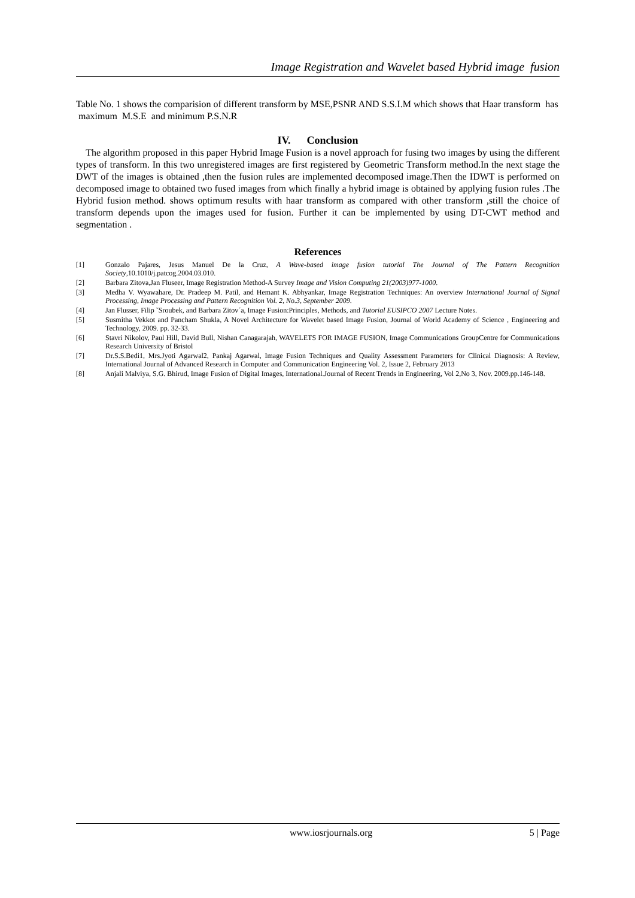Image Registration and Wavelet based Hybrid image fusion
Table No. 1 shows the comparision of different transform by MSE,PSNR AND S.S.I.M which shows that Haar transform has maximum M.S.E and minimum P.S.N.R
IV. Conclusion
The algorithm proposed in this paper Hybrid Image Fusion is a novel approach for fusing two images by using the different types of transform. In this two unregistered images are first registered by Geometric Transform method.In the next stage the DWT of the images is obtained ,then the fusion rules are implemented decomposed image.Then the IDWT is performed on decomposed image to obtained two fused images from which finally a hybrid image is obtained by applying fusion rules .The Hybrid fusion method. shows optimum results with haar transform as compared with other transform ,still the choice of transform depends upon the images used for fusion. Further it can be implemented by using DT-CWT method and segmentation .
References
[1] Gonzalo Pajares, Jesus Manuel De la Cruz, A Wave-based image fusion tutorial The Journal of The Pattern Recognition Society,10.1010/j.patcog.2004.03.010.
[2] Barbara Zitova,Jan Fluseer, Image Registration Method-A Survey Image and Vision Computing 21(2003)977-1000.
[3] Medha V. Wyawahare, Dr. Pradeep M. Patil, and Hemant K. Abhyankar, Image Registration Techniques: An overview International Journal of Signal Processing, Image Processing and Pattern Recognition Vol. 2, No.3, September 2009.
[4] Jan Flusser, Filip ˇSroubek, and Barbara Zitov´a, Image Fusion:Principles, Methods, and Tutorial EUSIPCO 2007 Lecture Notes.
[5] Susmitha Vekkot and Pancham Shukla, A Novel Architecture for Wavelet based Image Fusion, Journal of World Academy of Science , Engineering and Technology, 2009. pp. 32-33.
[6] Stavri Nikolov, Paul Hill, David Bull, Nishan Canagarajah, WAVELETS FOR IMAGE FUSION, Image Communications GroupCentre for Communications Research University of Bristol
[7] Dr.S.S.Bedi1, Mrs.Jyoti Agarwal2, Pankaj Agarwal, Image Fusion Techniques and Quality Assessment Parameters for Clinical Diagnosis: A Review, International Journal of Advanced Research in Computer and Communication Engineering Vol. 2, Issue 2, February 2013
[8] Anjali Malviya, S.G. Bhirud, Image Fusion of Digital Images, International.Journal of Recent Trends in Engineering, Vol 2,No 3, Nov. 2009.pp.146-148.
www.iosrjournals.org 5 | Page